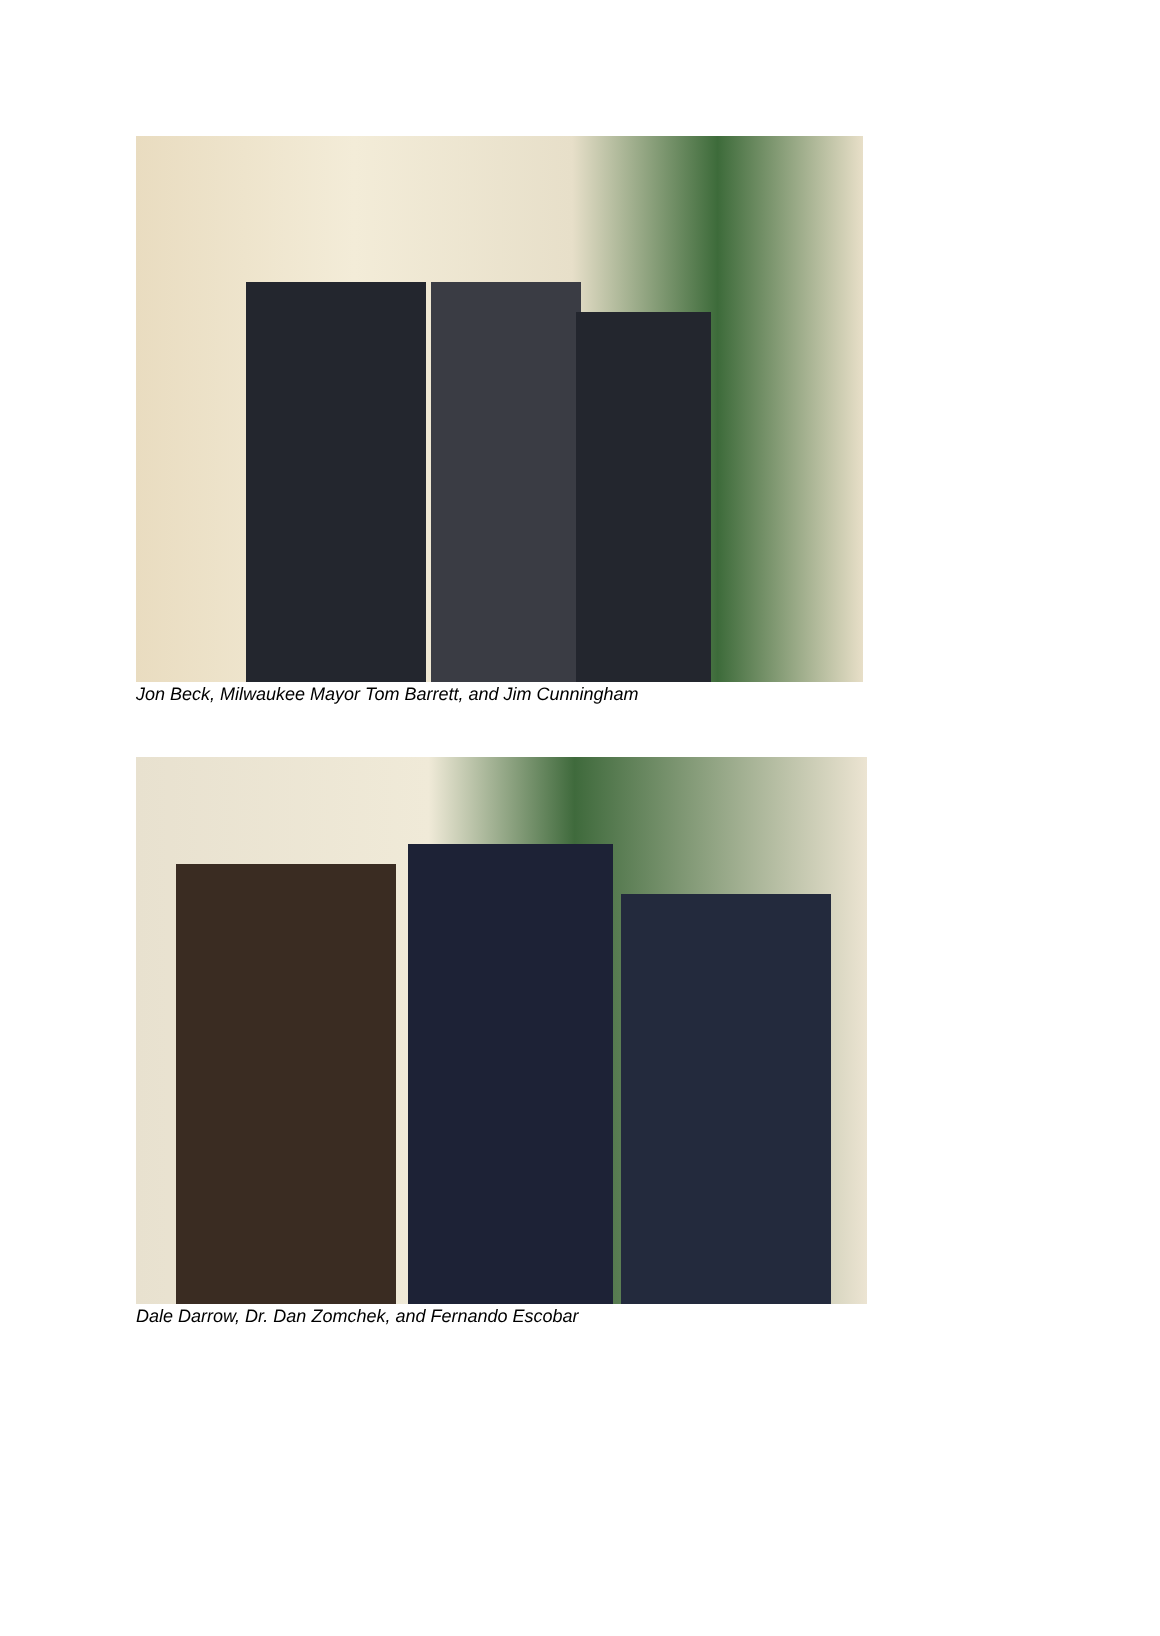Jon Beck, Milwaukee Mayor Tom Barrett, and Jim Cunningham
Dale Darrow, Dr. Dan Zomchek, and Fernando Escobar